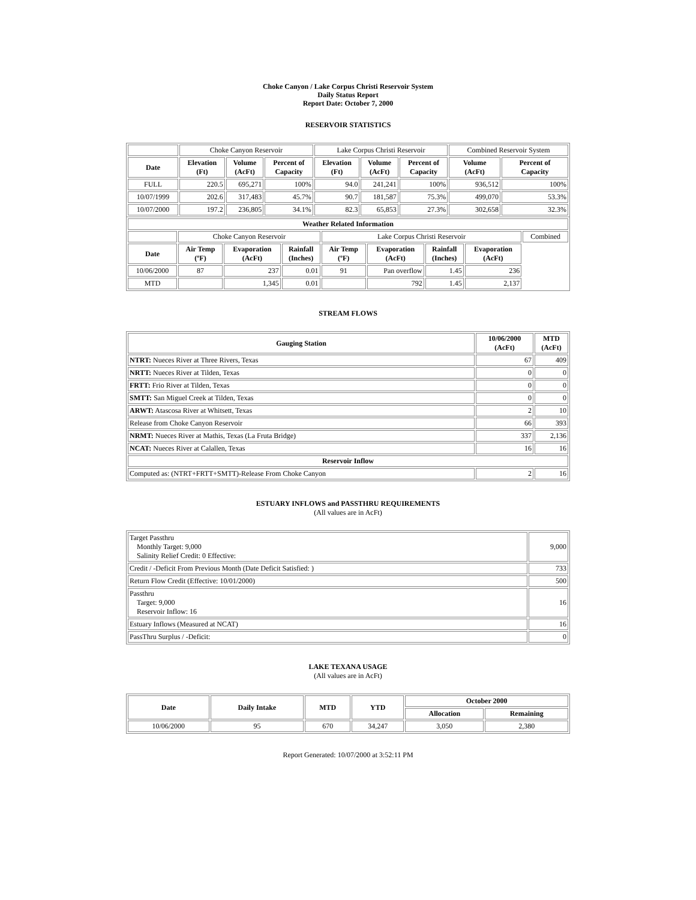Choke Canyon / Lake Corpus Christi Reservoir System
Daily Status Report
Report Date: October 7, 2000
RESERVOIR STATISTICS
| | Choke Canyon Reservoir | | | Lake Corpus Christi Reservoir | | | Combined Reservoir System | |
| Date | Elevation (Ft) | Volume (AcFt) | Percent of Capacity | Elevation (Ft) | Volume (AcFt) | Percent of Capacity | Volume (AcFt) | Percent of Capacity |
| FULL | 220.5 | 695,271 | 100% | 94.0 | 241,241 | 100% | 936,512 | 100% |
| 10/07/1999 | 202.6 | 317,483 | 45.7% | 90.7 | 181,587 | 75.3% | 499,070 | 53.3% |
| 10/07/2000 | 197.2 | 236,805 | 34.1% | 82.3 | 65,853 | 27.3% | 302,658 | 32.3% |
| Weather Related Information | | | | | | | | |
| --- | --- | --- | --- | --- | --- | --- | --- | --- |
| | Choke Canyon Reservoir | | | Lake Corpus Christi Reservoir | | | | Combined |
| Date | Air Temp (ºF) | Evaporation (AcFt) | Rainfall (Inches) | Air Temp (ºF) | Evaporation (AcFt) | Rainfall (Inches) | Evaporation (AcFt) | |
| 10/06/2000 | 87 | 237 | 0.01 | 91 | Pan overflow | 1.45 | 236 | |
| MTD | | 1,345 | 0.01 | | 792 | 1.45 | 2,137 | |
STREAM FLOWS
| Gauging Station | 10/06/2000 (AcFt) | MTD (AcFt) |
| --- | --- | --- |
| NTRT: Nueces River at Three Rivers, Texas | 67 | 409 |
| NRTT: Nueces River at Tilden, Texas | 0 | 0 |
| FRTT: Frio River at Tilden, Texas | 0 | 0 |
| SMTT: San Miguel Creek at Tilden, Texas | 0 | 0 |
| ARWT: Atascosa River at Whitsett, Texas | 2 | 10 |
| Release from Choke Canyon Reservoir | 66 | 393 |
| NRMT: Nueces River at Mathis, Texas (La Fruta Bridge) | 337 | 2,136 |
| NCAT: Nueces River at Calallen, Texas | 16 | 16 |
| Reservoir Inflow | | |
| Computed as: (NTRT+FRTT+SMTT)-Release From Choke Canyon | 2 | 16 |
ESTUARY INFLOWS and PASSTHRU REQUIREMENTS
(All values are in AcFt)
| Target Passthru Monthly Target: 9,000 Salinity Relief Credit: 0 Effective: | 9,000 |
| Credit / -Deficit From Previous Month (Date Deficit Satisfied: ) | 733 |
| Return Flow Credit (Effective: 10/01/2000) | 500 |
| Passthru Target: 9,000 Reservoir Inflow: 16 | 16 |
| Estuary Inflows (Measured at NCAT) | 16 |
| PassThru Surplus / -Deficit: | 0 |
LAKE TEXANA USAGE
(All values are in AcFt)
| Date | Daily Intake | MTD | YTD | October 2000 | |
| --- | --- | --- | --- | --- | --- |
| | | | | Allocation | Remaining |
| 10/06/2000 | 95 | 670 | 34,247 | 3,050 | 2,380 |
Report Generated: 10/07/2000 at 3:52:11 PM